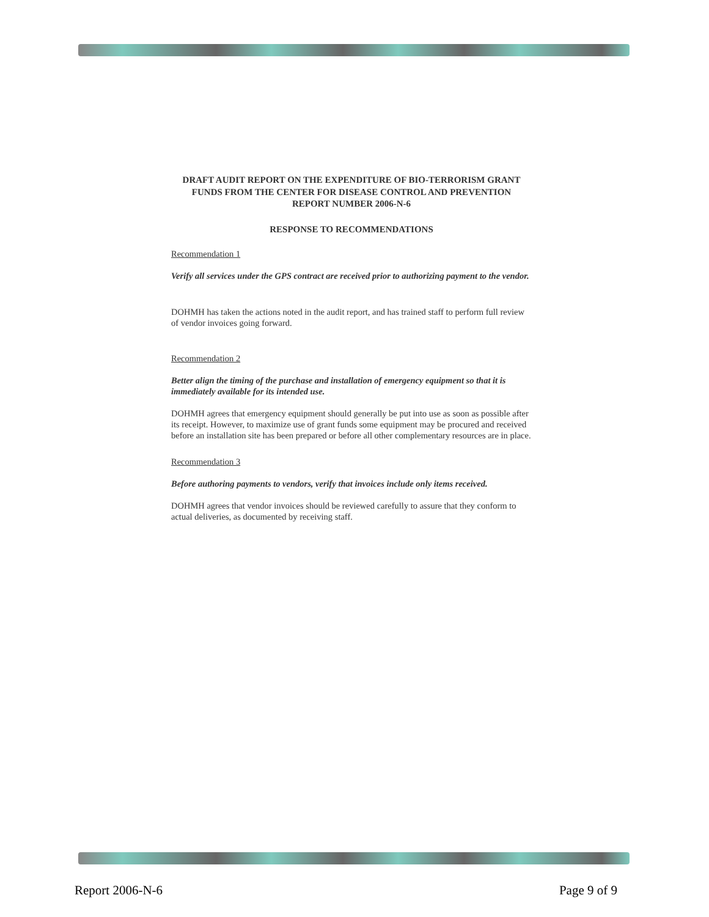DRAFT AUDIT REPORT ON THE EXPENDITURE OF BIO-TERRORISM GRANT FUNDS FROM THE CENTER FOR DISEASE CONTROL AND PREVENTION
REPORT NUMBER 2006-N-6
RESPONSE TO RECOMMENDATIONS
Recommendation 1
Verify all services under the GPS contract are received prior to authorizing payment to the vendor.
DOHMH has taken the actions noted in the audit report, and has trained staff to perform full review of vendor invoices going forward.
Recommendation 2
Better align the timing of the purchase and installation of emergency equipment so that it is immediately available for its intended use.
DOHMH agrees that emergency equipment should generally be put into use as soon as possible after its receipt. However, to maximize use of grant funds some equipment may be procured and received before an installation site has been prepared or before all other complementary resources are in place.
Recommendation 3
Before authoring payments to vendors, verify that invoices include only items received.
DOHMH agrees that vendor invoices should be reviewed carefully to assure that they conform to actual deliveries, as documented by receiving staff.
Report 2006-N-6 Page 9 of 9